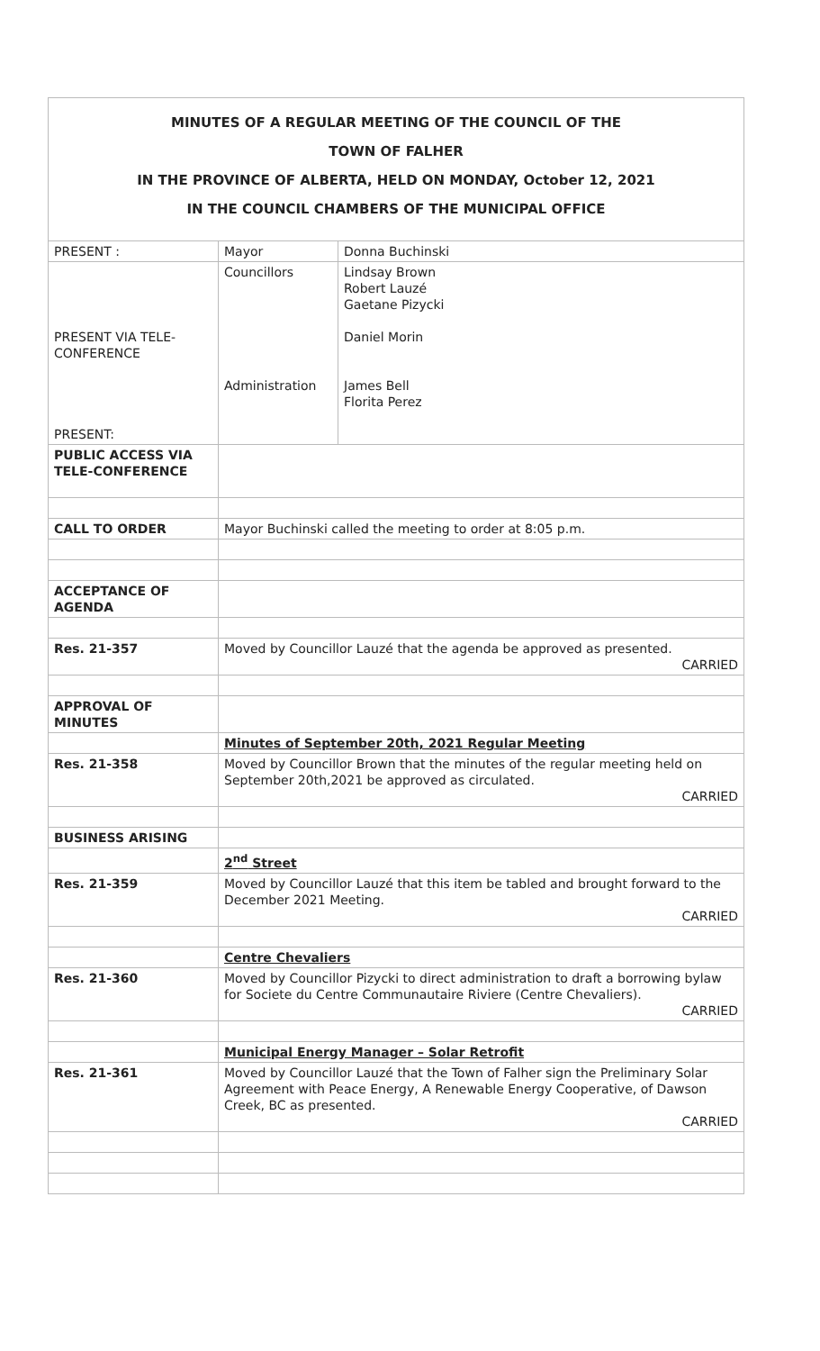| MINUTES OF A REGULAR MEETING OF THE COUNCIL OF THE TOWN OF FALHER IN THE PROVINCE OF ALBERTA, HELD ON MONDAY, October 12, 2021 IN THE COUNCIL CHAMBERS OF THE MUNICIPAL OFFICE | | |
| PRESENT : | Mayor | Donna Buchinski |
| PRESENT VIA TELE- CONFERENCE PRESENT: | Councillors Administration | Lindsay Brown Robert Lauzé Gaetane Pizycki Daniel Morin James Bell Florita Perez |
| PUBLIC ACCESS VIA TELE-CONFERENCE | | |
| CALL TO ORDER | Mayor Buchinski called the meeting to order at 8:05 p.m. | |
| ACCEPTANCE OF AGENDA | | |
| Res. 21-357 | Moved by Councillor Lauzé that the agenda be approved as presented. CARRIED | |
| APPROVAL OF MINUTES | | |
| | Minutes of September 20th, 2021 Regular Meeting | |
| Res. 21-358 | Moved by Councillor Brown that the minutes of the regular meeting held on September 20th,2021 be approved as circulated. CARRIED | |
| BUSINESS ARISING | | |
| | 2<sup>nd</sup> Street | |
| Res. 21-359 | Moved by Councillor Lauzé that this item be tabled and brought forward to the December 2021 Meeting. CARRIED | |
| | Centre Chevaliers | |
| Res. 21-360 | Moved by Councillor Pizycki to direct administration to draft a borrowing bylaw for Societe du Centre Communautaire Riviere (Centre Chevaliers). CARRIED | |
| | Municipal Energy Manager – Solar Retrofit | |
| Res. 21-361 | Moved by Councillor Lauzé that the Town of Falher sign the Preliminary Solar Agreement with Peace Energy, A Renewable Energy Cooperative, of Dawson Creek, BC as presented. CARRIED | |